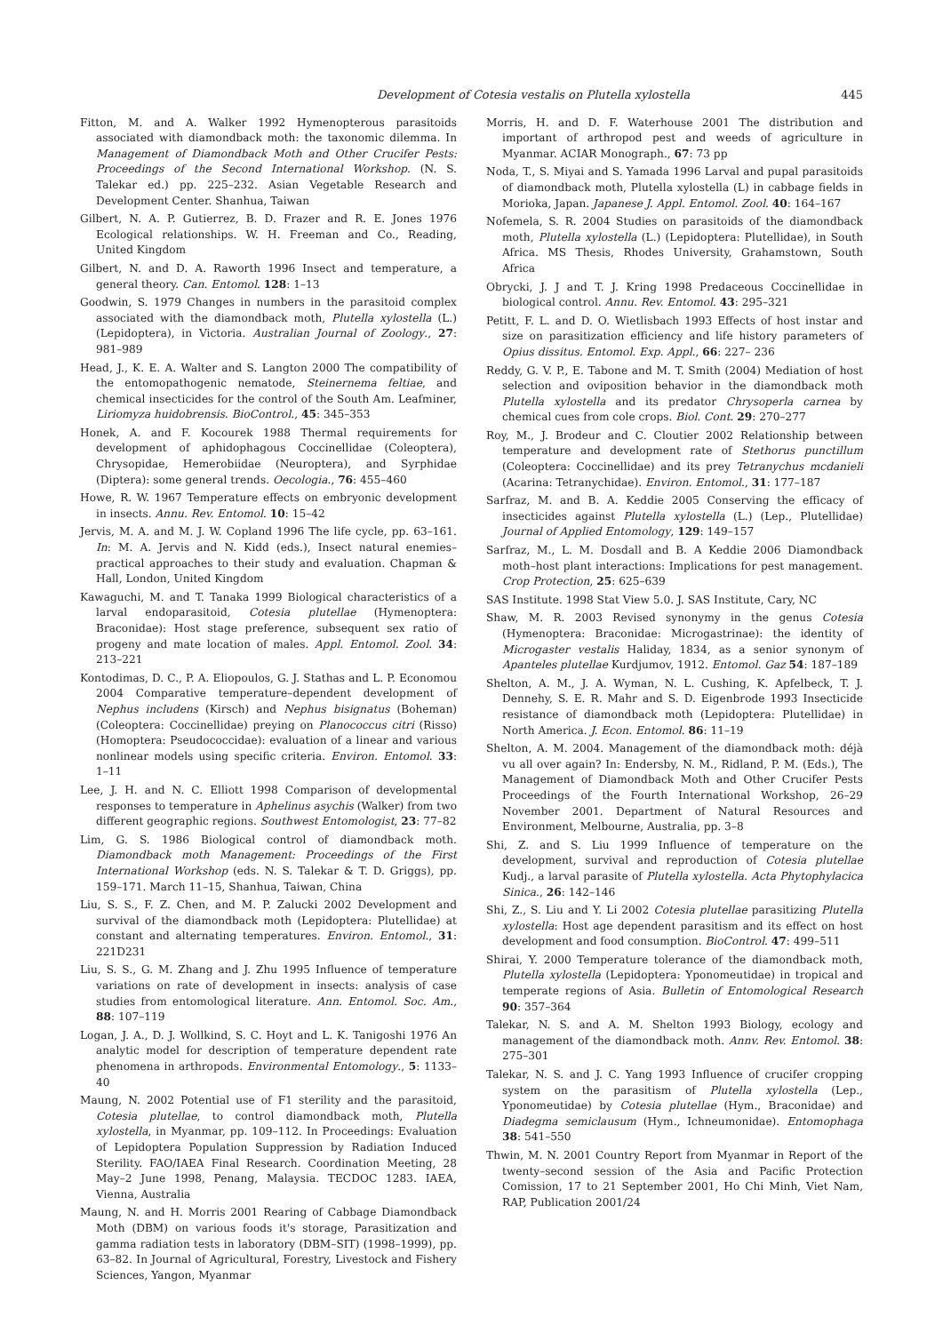Development of Cotesia vestalis on Plutella xylostella 445
Fitton, M. and A. Walker 1992 Hymenopterous parasitoids associated with diamondback moth: the taxonomic dilemma. In Management of Diamondback Moth and Other Crucifer Pests: Proceedings of the Second International Workshop. (N. S. Talekar ed.) pp. 225–232. Asian Vegetable Research and Development Center. Shanhua, Taiwan
Gilbert, N. A. P. Gutierrez, B. D. Frazer and R. E. Jones 1976 Ecological relationships. W. H. Freeman and Co., Reading, United Kingdom
Gilbert, N. and D. A. Raworth 1996 Insect and temperature, a general theory. Can. Entomol. 128: 1–13
Goodwin, S. 1979 Changes in numbers in the parasitoid complex associated with the diamondback moth, Plutella xylostella (L.) (Lepidoptera), in Victoria. Australian Journal of Zoology., 27: 981–989
Head, J., K. E. A. Walter and S. Langton 2000 The compatibility of the entomopathogenic nematode, Steinernema feltiae, and chemical insecticides for the control of the South Am. Leafminer, Liriomyza huidobrensis. BioControl., 45: 345–353
Honek, A. and F. Kocourek 1988 Thermal requirements for development of aphidophagous Coccinellidae (Coleoptera), Chrysopidae, Hemerobiidae (Neuroptera), and Syrphidae (Diptera): some general trends. Oecologia., 76: 455–460
Howe, R. W. 1967 Temperature effects on embryonic development in insects. Annu. Rev. Entomol. 10: 15–42
Jervis, M. A. and M. J. W. Copland 1996 The life cycle, pp. 63–161. In: M. A. Jervis and N. Kidd (eds.), Insect natural enemies–practical approaches to their study and evaluation. Chapman & Hall, London, United Kingdom
Kawaguchi, M. and T. Tanaka 1999 Biological characteristics of a larval endoparasitoid, Cotesia plutellae (Hymenoptera: Braconidae): Host stage preference, subsequent sex ratio of progeny and mate location of males. Appl. Entomol. Zool. 34: 213–221
Kontodimas, D. C., P. A. Eliopoulos, G. J. Stathas and L. P. Economou 2004 Comparative temperature–dependent development of Nephus includens (Kirsch) and Nephus bisignatus (Boheman) (Coleoptera: Coccinellidae) preying on Planococcus citri (Risso) (Homoptera: Pseudococcidae): evaluation of a linear and various nonlinear models using specific criteria. Environ. Entomol. 33: 1–11
Lee, J. H. and N. C. Elliott 1998 Comparison of developmental responses to temperature in Aphelinus asychis (Walker) from two different geographic regions. Southwest Entomologist, 23: 77–82
Lim, G. S. 1986 Biological control of diamondback moth. Diamondback moth Management: Proceedings of the First International Workshop (eds. N. S. Talekar & T. D. Griggs), pp. 159–171. March 11–15, Shanhua, Taiwan, China
Liu, S. S., F. Z. Chen, and M. P. Zalucki 2002 Development and survival of the diamondback moth (Lepidoptera: Plutellidae) at constant and alternating temperatures. Environ. Entomol., 31: 221D231
Liu, S. S., G. M. Zhang and J. Zhu 1995 Influence of temperature variations on rate of development in insects: analysis of case studies from entomological literature. Ann. Entomol. Soc. Am., 88: 107–119
Logan, J. A., D. J. Wollkind, S. C. Hoyt and L. K. Tanigoshi 1976 An analytic model for description of temperature dependent rate phenomena in arthropods. Environmental Entomology., 5: 1133–40
Maung, N. 2002 Potential use of F1 sterility and the parasitoid, Cotesia plutellae, to control diamondback moth, Plutella xylostella, in Myanmar, pp. 109–112. In Proceedings: Evaluation of Lepidoptera Population Suppression by Radiation Induced Sterility. FAO/IAEA Final Research. Coordination Meeting, 28 May–2 June 1998, Penang, Malaysia. TECDOC 1283. IAEA, Vienna, Australia
Maung, N. and H. Morris 2001 Rearing of Cabbage Diamondback Moth (DBM) on various foods it's storage, Parasitization and gamma radiation tests in laboratory (DBM–SIT) (1998–1999), pp. 63–82. In Journal of Agricultural, Forestry, Livestock and Fishery Sciences, Yangon, Myanmar
Morris, H. and D. F. Waterhouse 2001 The distribution and important of arthropod pest and weeds of agriculture in Myanmar. ACIAR Monograph., 67: 73 pp
Noda, T., S. Miyai and S. Yamada 1996 Larval and pupal parasitoids of diamondback moth, Plutella xylostella (L) in cabbage fields in Morioka, Japan. Japanese J. Appl. Entomol. Zool. 40: 164–167
Nofemela, S. R. 2004 Studies on parasitoids of the diamondback moth, Plutella xylostella (L.) (Lepidoptera: Plutellidae), in South Africa. MS Thesis, Rhodes University, Grahamstown, South Africa
Obrycki, J. J and T. J. Kring 1998 Predaceous Coccinellidae in biological control. Annu. Rev. Entomol. 43: 295–321
Petitt, F. L. and D. O. Wietlisbach 1993 Effects of host instar and size on parasitization efficiency and life history parameters of Opius dissitus. Entomol. Exp. Appl., 66: 227– 236
Reddy, G. V. P., E. Tabone and M. T. Smith (2004) Mediation of host selection and oviposition behavior in the diamondback moth Plutella xylostella and its predator Chrysoperla carnea by chemical cues from cole crops. Biol. Cont. 29: 270–277
Roy, M., J. Brodeur and C. Cloutier 2002 Relationship between temperature and development rate of Stethorus punctillum (Coleoptera: Coccinellidae) and its prey Tetranychus mcdanieli (Acarina: Tetranychidae). Environ. Entomol., 31: 177–187
Sarfraz, M. and B. A. Keddie 2005 Conserving the efficacy of insecticides against Plutella xylostella (L.) (Lep., Plutellidae) Journal of Applied Entomology, 129: 149–157
Sarfraz, M., L. M. Dosdall and B. A Keddie 2006 Diamondback moth–host plant interactions: Implications for pest management. Crop Protection, 25: 625–639
SAS Institute. 1998 Stat View 5.0. J. SAS Institute, Cary, NC
Shaw, M. R. 2003 Revised synonymy in the genus Cotesia (Hymenoptera: Braconidae: Microgastrinae): the identity of Microgaster vestalis Haliday, 1834, as a senior synonym of Apanteles plutellae Kurdjumov, 1912. Entomol. Gaz 54: 187–189
Shelton, A. M., J. A. Wyman, N. L. Cushing, K. Apfelbeck, T. J. Dennehy, S. E. R. Mahr and S. D. Eigenbrode 1993 Insecticide resistance of diamondback moth (Lepidoptera: Plutellidae) in North America. J. Econ. Entomol. 86: 11–19
Shelton, A. M. 2004. Management of the diamondback moth: déjà vu all over again? In: Endersby, N. M., Ridland, P. M. (Eds.), The Management of Diamondback Moth and Other Crucifer Pests Proceedings of the Fourth International Workshop, 26–29 November 2001. Department of Natural Resources and Environment, Melbourne, Australia, pp. 3–8
Shi, Z. and S. Liu 1999 Influence of temperature on the development, survival and reproduction of Cotesia plutellae Kudj., a larval parasite of Plutella xylostella. Acta Phytophylacica Sinica., 26: 142–146
Shi, Z., S. Liu and Y. Li 2002 Cotesia plutellae parasitizing Plutella xylostella: Host age dependent parasitism and its effect on host development and food consumption. BioControl. 47: 499–511
Shirai, Y. 2000 Temperature tolerance of the diamondback moth, Plutella xylostella (Lepidoptera: Yponomeutidae) in tropical and temperate regions of Asia. Bulletin of Entomological Research 90: 357–364
Talekar, N. S. and A. M. Shelton 1993 Biology, ecology and management of the diamondback moth. Annv. Rev. Entomol. 38: 275–301
Talekar, N. S. and J. C. Yang 1993 Influence of crucifer cropping system on the parasitism of Plutella xylostella (Lep., Yponomeutidae) by Cotesia plutellae (Hym., Braconidae) and Diadegma semiclausum (Hym., Ichneumonidae). Entomophaga 38: 541–550
Thwin, M. N. 2001 Country Report from Myanmar in Report of the twenty–second session of the Asia and Pacific Protection Comission, 17 to 21 September 2001, Ho Chi Minh, Viet Nam, RAP, Publication 2001/24